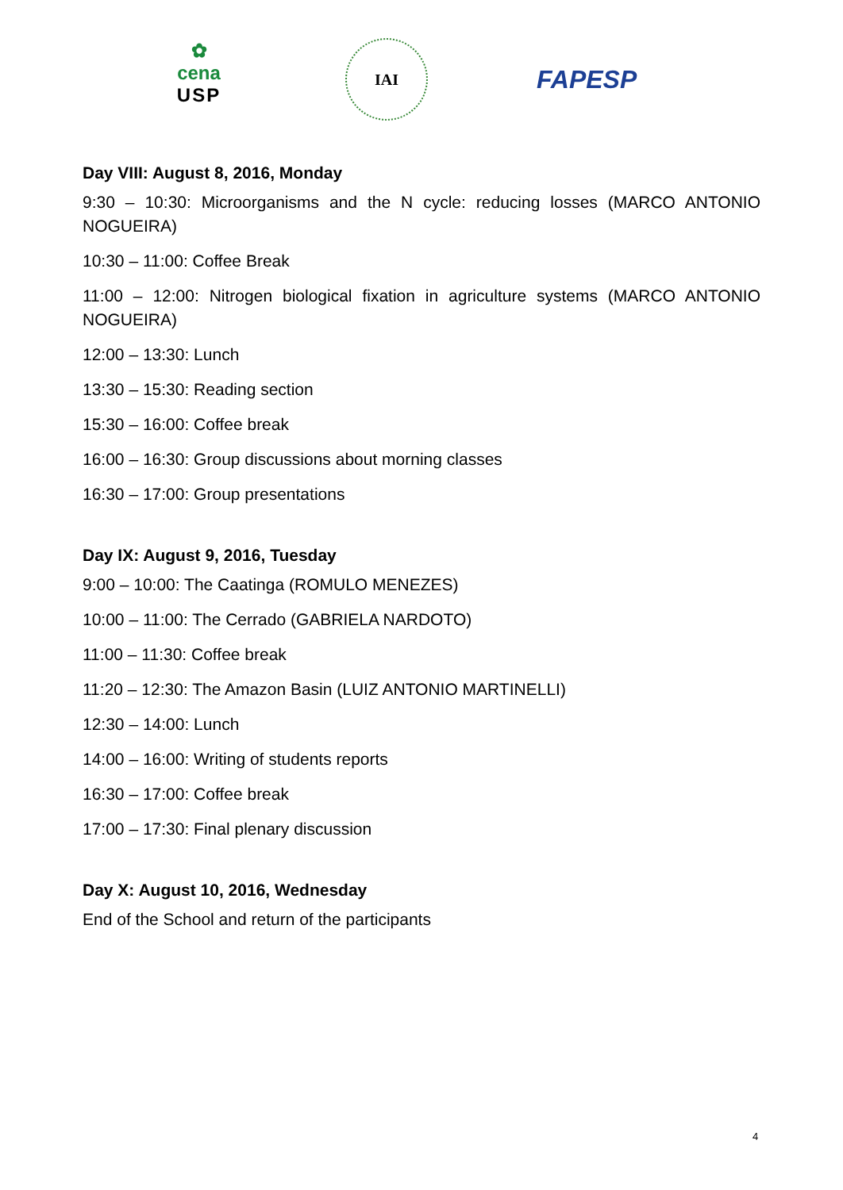✿
cena
USP
IAI
FAPESP
Day VIII: August 8, 2016, Monday
9:30 – 10:30: Microorganisms and the N cycle: reducing losses (MARCO ANTONIO NOGUEIRA)
10:30 – 11:00: Coffee Break
11:00 – 12:00: Nitrogen biological fixation in agriculture systems (MARCO ANTONIO NOGUEIRA)
12:00 – 13:30: Lunch
13:30 – 15:30: Reading section
15:30 – 16:00: Coffee break
16:00 – 16:30: Group discussions about morning classes
16:30 – 17:00: Group presentations
Day IX: August 9, 2016, Tuesday
9:00 – 10:00: The Caatinga (ROMULO MENEZES)
10:00 – 11:00: The Cerrado (GABRIELA NARDOTO)
11:00 – 11:30: Coffee break
11:20 – 12:30: The Amazon Basin (LUIZ ANTONIO MARTINELLI)
12:30 – 14:00: Lunch
14:00 – 16:00: Writing of students reports
16:30 – 17:00: Coffee break
17:00 – 17:30: Final plenary discussion
Day X: August 10, 2016, Wednesday
End of the School and return of the participants
4